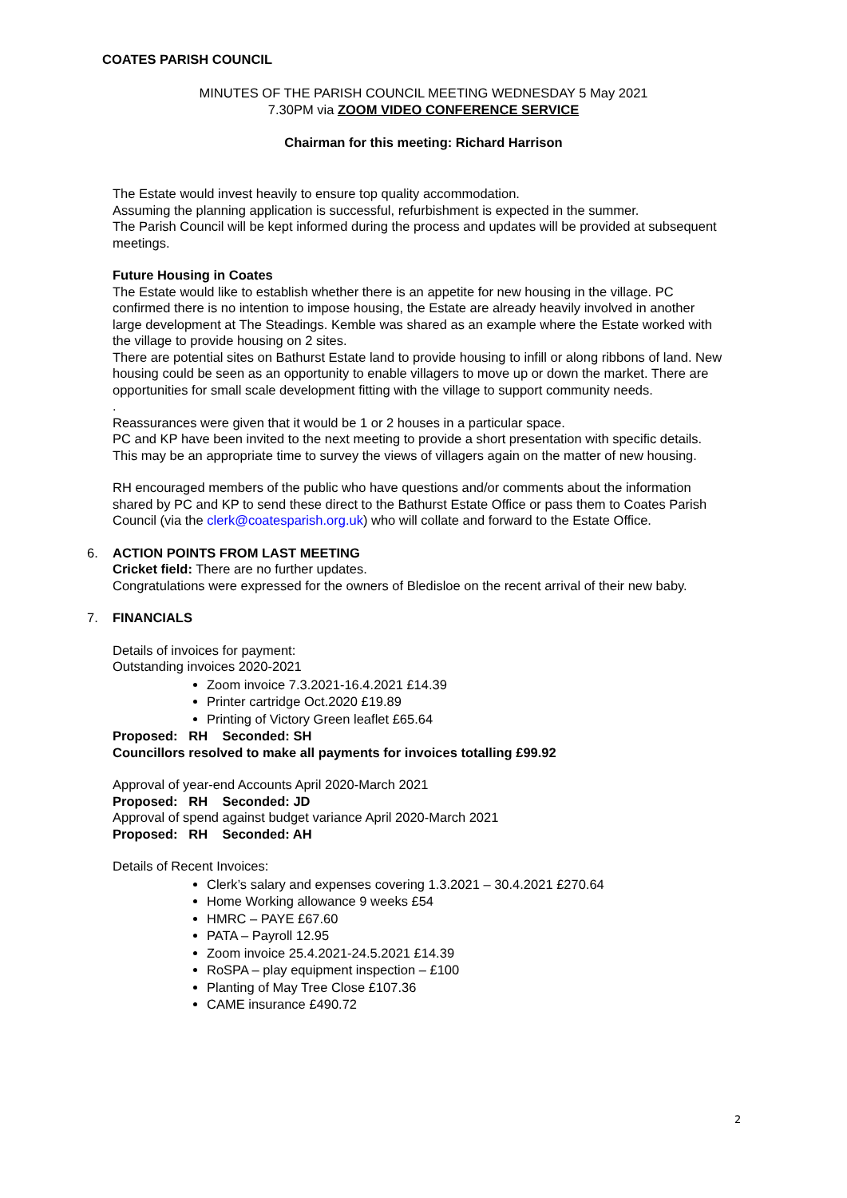COATES PARISH COUNCIL
MINUTES OF THE PARISH COUNCIL MEETING WEDNESDAY 5 May 2021
7.30PM via ZOOM VIDEO CONFERENCE SERVICE
Chairman for this meeting: Richard Harrison
The Estate would invest heavily to ensure top quality accommodation.
Assuming the planning application is successful, refurbishment is expected in the summer.
The Parish Council will be kept informed during the process and updates will be provided at subsequent meetings.
Future Housing in Coates
The Estate would like to establish whether there is an appetite for new housing in the village. PC confirmed there is no intention to impose housing, the Estate are already heavily involved in another large development at The Steadings. Kemble was shared as an example where the Estate worked with the village to provide housing on 2 sites.
There are potential sites on Bathurst Estate land to provide housing to infill or along ribbons of land. New housing could be seen as an opportunity to enable villagers to move up or down the market. There are opportunities for small scale development fitting with the village to support community needs.
.
Reassurances were given that it would be 1 or 2 houses in a particular space.
PC and KP have been invited to the next meeting to provide a short presentation with specific details.
This may be an appropriate time to survey the views of villagers again on the matter of new housing.
RH encouraged members of the public who have questions and/or comments about the information shared by PC and KP to send these direct to the Bathurst Estate Office or pass them to Coates Parish Council (via the clerk@coatesparish.org.uk) who will collate and forward to the Estate Office.
6. ACTION POINTS FROM LAST MEETING
Cricket field: There are no further updates.
Congratulations were expressed for the owners of Bledisloe on the recent arrival of their new baby.
7. FINANCIALS
Details of invoices for payment:
Outstanding invoices 2020-2021
Zoom invoice 7.3.2021-16.4.2021 £14.39
Printer cartridge Oct.2020 £19.89
Printing of Victory Green leaflet £65.64
Proposed: RH Seconded: SH
Councillors resolved to make all payments for invoices totalling £99.92
Approval of year-end Accounts April 2020-March 2021
Proposed: RH Seconded: JD
Approval of spend against budget variance April 2020-March 2021
Proposed: RH Seconded: AH
Details of Recent Invoices:
Clerk’s salary and expenses covering 1.3.2021 – 30.4.2021 £270.64
Home Working allowance 9 weeks £54
HMRC – PAYE £67.60
PATA – Payroll 12.95
Zoom invoice 25.4.2021-24.5.2021 £14.39
RoSPA – play equipment inspection – £100
Planting of May Tree Close £107.36
CAME insurance £490.72
2